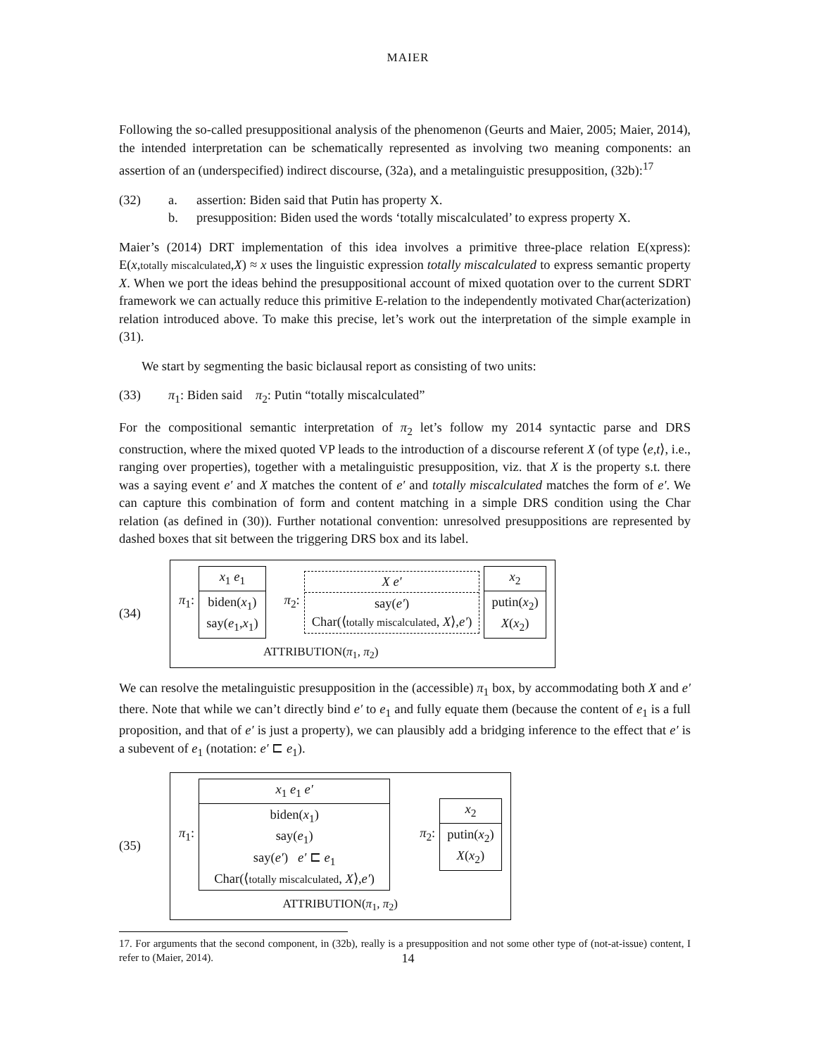MAIER
Following the so-called presuppositional analysis of the phenomenon (Geurts and Maier, 2005; Maier, 2014), the intended interpretation can be schematically represented as involving two meaning components: an assertion of an (underspecified) indirect discourse, (32a), and a metalinguistic presupposition, (32b):<sup>17</sup>
(32) a. assertion: Biden said that Putin has property X.
b. presupposition: Biden used the words ‘totally miscalculated’ to express property X.
Maier’s (2014) DRT implementation of this idea involves a primitive three-place relation E(xpress): E(x,totally miscalculated,X) ≈ x uses the linguistic expression totally miscalculated to express semantic property X. When we port the ideas behind the presuppositional account of mixed quotation over to the current SDRT framework we can actually reduce this primitive E-relation to the independently motivated Char(acterization) relation introduced above. To make this precise, let’s work out the interpretation of the simple example in (31).
We start by segmenting the basic biclausal report as consisting of two units:
(33) π<sub>1</sub>: Biden said π<sub>2</sub>: Putin “totally miscalculated”
For the compositional semantic interpretation of π<sub>2</sub> let’s follow my 2014 syntactic parse and DRS construction, where the mixed quoted VP leads to the introduction of a discourse referent X (of type ⟨e,t⟩, i.e., ranging over properties), together with a metalinguistic presupposition, viz. that X is the property s.t. there was a saying event e′ and X matches the content of e′ and totally miscalculated matches the form of e′. We can capture this combination of form and content matching in a simple DRS condition using the Char relation (as defined in (30)). Further notational convention: unresolved presuppositions are represented by dashed boxes that sit between the triggering DRS box and its label.
(34)
π<sub>1</sub>:
x<sub>1</sub> e<sub>1</sub>
biden(x<sub>1</sub>)
say(e<sub>1</sub>,x<sub>1</sub>)
π<sub>2</sub>:
X e′
say(e′)
Char(⟨totally miscalculated, X⟩,e′)
x<sub>2</sub>
putin(x<sub>2</sub>)
X(x<sub>2</sub>)
ATTRIBUTION(π<sub>1</sub>, π<sub>2</sub>)
We can resolve the metalinguistic presupposition in the (accessible) π<sub>1</sub> box, by accommodating both X and e′ there. Note that while we can’t directly bind e′ to e<sub>1</sub> and fully equate them (because the content of e<sub>1</sub> is a full proposition, and that of e′ is just a property), we can plausibly add a bridging inference to the effect that e′ is a subevent of e<sub>1</sub> (notation: e′ ⊏ e<sub>1</sub>).
(35)
π<sub>1</sub>:
x<sub>1</sub> e<sub>1</sub> e′
biden(x<sub>1</sub>)
say(e<sub>1</sub>)
say(e′) e′ ⊏ e<sub>1</sub>
Char(⟨totally miscalculated, X⟩,e′)
π<sub>2</sub>:
x<sub>2</sub>
putin(x<sub>2</sub>)
X(x<sub>2</sub>)
ATTRIBUTION(π<sub>1</sub>, π<sub>2</sub>)
17. For arguments that the second component, in (32b), really is a presupposition and not some other type of (not-at-issue) content, I refer to (Maier, 2014).
14